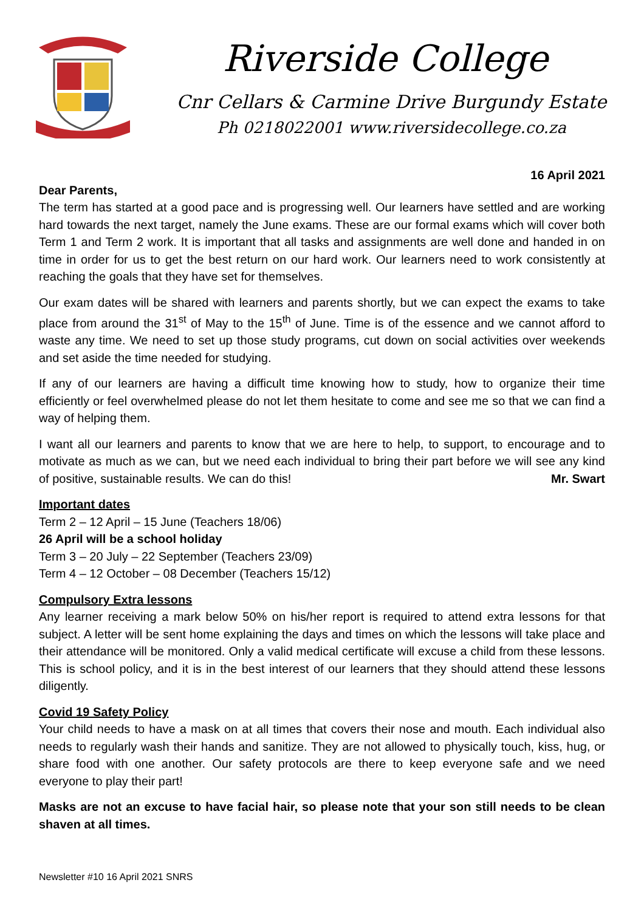Riverside College
Cnr Cellars & Carmine Drive Burgundy Estate
Ph 0218022001 www.riversidecollege.co.za
16 April 2021
Dear Parents,
The term has started at a good pace and is progressing well. Our learners have settled and are working hard towards the next target, namely the June exams. These are our formal exams which will cover both Term 1 and Term 2 work. It is important that all tasks and assignments are well done and handed in on time in order for us to get the best return on our hard work. Our learners need to work consistently at reaching the goals that they have set for themselves.
Our exam dates will be shared with learners and parents shortly, but we can expect the exams to take place from around the 31<sup>st</sup> of May to the 15<sup>th</sup> of June. Time is of the essence and we cannot afford to waste any time. We need to set up those study programs, cut down on social activities over weekends and set aside the time needed for studying.
If any of our learners are having a difficult time knowing how to study, how to organize their time efficiently or feel overwhelmed please do not let them hesitate to come and see me so that we can find a way of helping them.
I want all our learners and parents to know that we are here to help, to support, to encourage and to motivate as much as we can, but we need each individual to bring their part before we will see any kind of positive, sustainable results. We can do this! Mr. Swart
Important dates
Term 2 – 12 April – 15 June (Teachers 18/06)
26 April will be a school holiday
Term 3 – 20 July – 22 September (Teachers 23/09)
Term 4 – 12 October – 08 December (Teachers 15/12)
Compulsory Extra lessons
Any learner receiving a mark below 50% on his/her report is required to attend extra lessons for that subject. A letter will be sent home explaining the days and times on which the lessons will take place and their attendance will be monitored. Only a valid medical certificate will excuse a child from these lessons. This is school policy, and it is in the best interest of our learners that they should attend these lessons diligently.
Covid 19 Safety Policy
Your child needs to have a mask on at all times that covers their nose and mouth. Each individual also needs to regularly wash their hands and sanitize. They are not allowed to physically touch, kiss, hug, or share food with one another. Our safety protocols are there to keep everyone safe and we need everyone to play their part!
Masks are not an excuse to have facial hair, so please note that your son still needs to be clean shaven at all times.
Newsletter #10 16 April 2021 SNRS